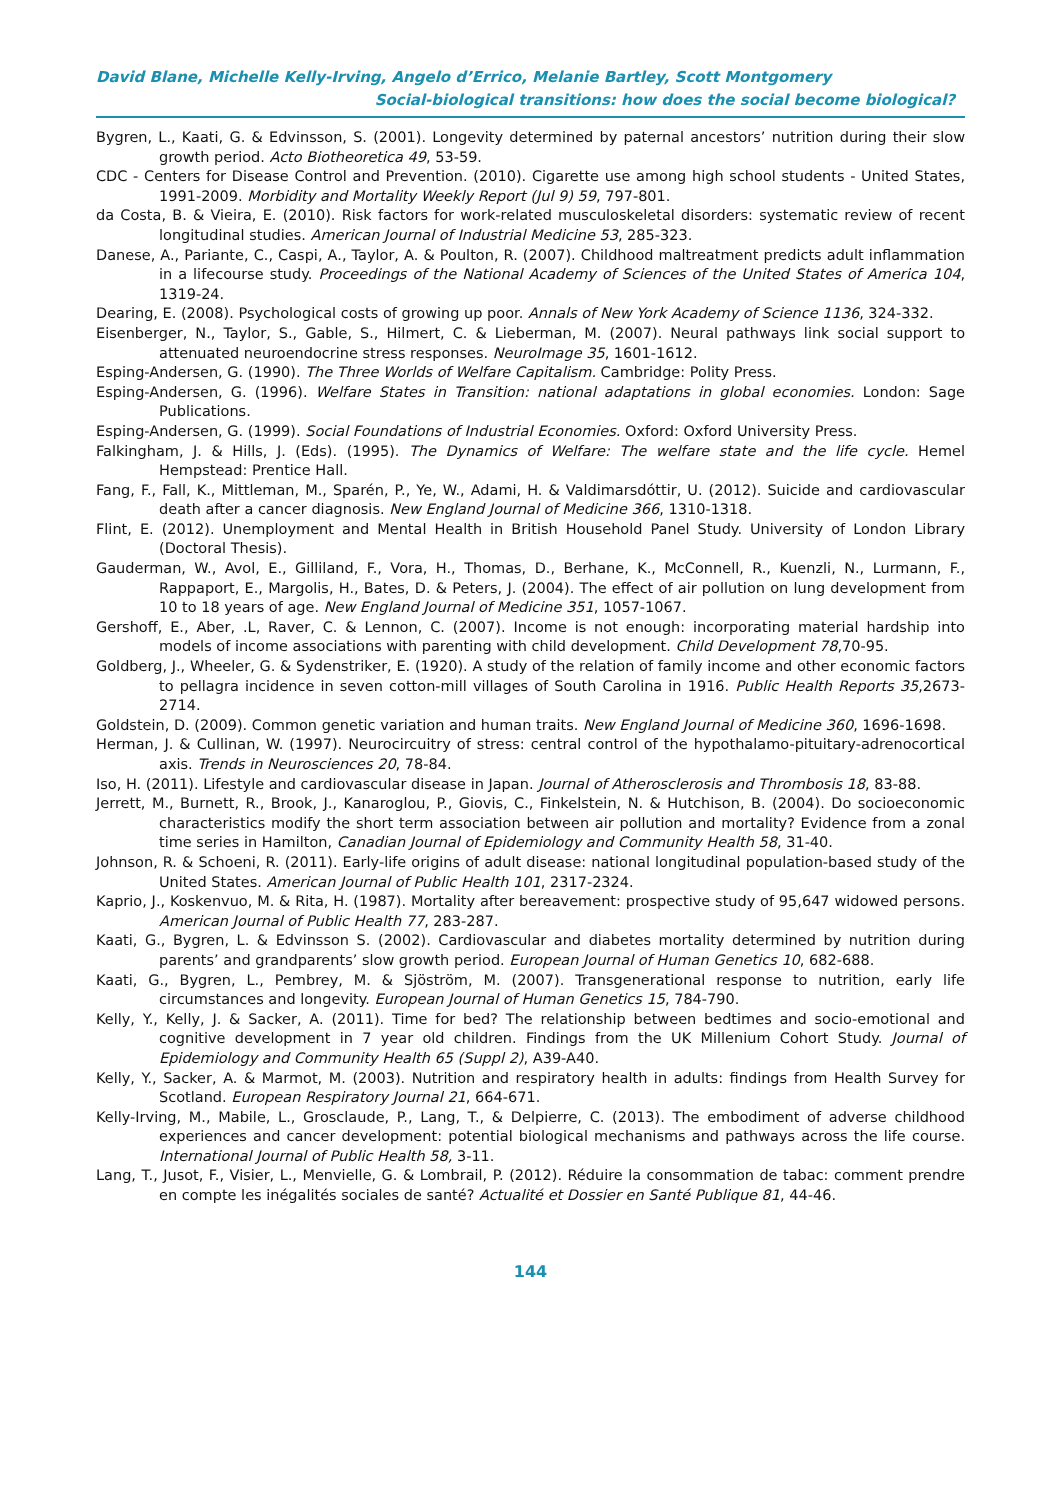David Blane, Michelle Kelly-Irving, Angelo d’Errico, Melanie Bartley, Scott Montgomery
Social-biological transitions: how does the social become biological?
Bygren, L., Kaati, G. & Edvinsson, S. (2001). Longevity determined by paternal ancestors’ nutrition during their slow growth period. Acto Biotheoretica 49, 53-59.
CDC - Centers for Disease Control and Prevention. (2010). Cigarette use among high school students - United States, 1991-2009. Morbidity and Mortality Weekly Report (Jul 9) 59, 797-801.
da Costa, B. & Vieira, E. (2010). Risk factors for work-related musculoskeletal disorders: systematic review of recent longitudinal studies. American Journal of Industrial Medicine 53, 285-323.
Danese, A., Pariante, C., Caspi, A., Taylor, A. & Poulton, R. (2007). Childhood maltreatment predicts adult inflammation in a lifecourse study. Proceedings of the National Academy of Sciences of the United States of America 104, 1319-24.
Dearing, E. (2008). Psychological costs of growing up poor. Annals of New York Academy of Science 1136, 324-332.
Eisenberger, N., Taylor, S., Gable, S., Hilmert, C. & Lieberman, M. (2007). Neural pathways link social support to attenuated neuroendocrine stress responses. NeuroImage 35, 1601-1612.
Esping-Andersen, G. (1990). The Three Worlds of Welfare Capitalism. Cambridge: Polity Press.
Esping-Andersen, G. (1996). Welfare States in Transition: national adaptations in global economies. London: Sage Publications.
Esping-Andersen, G. (1999). Social Foundations of Industrial Economies. Oxford: Oxford University Press.
Falkingham, J. & Hills, J. (Eds). (1995). The Dynamics of Welfare: The welfare state and the life cycle. Hemel Hempstead: Prentice Hall.
Fang, F., Fall, K., Mittleman, M., Sparén, P., Ye, W., Adami, H. & Valdimarsdóttir, U. (2012). Suicide and cardiovascular death after a cancer diagnosis. New England Journal of Medicine 366, 1310-1318.
Flint, E. (2012). Unemployment and Mental Health in British Household Panel Study. University of London Library (Doctoral Thesis).
Gauderman, W., Avol, E., Gilliland, F., Vora, H., Thomas, D., Berhane, K., McConnell, R., Kuenzli, N., Lurmann, F., Rappaport, E., Margolis, H., Bates, D. & Peters, J. (2004). The effect of air pollution on lung development from 10 to 18 years of age. New England Journal of Medicine 351, 1057-1067.
Gershoff, E., Aber, .L, Raver, C. & Lennon, C. (2007). Income is not enough: incorporating material hardship into models of income associations with parenting with child development. Child Development 78,70-95.
Goldberg, J., Wheeler, G. & Sydenstriker, E. (1920). A study of the relation of family income and other economic factors to pellagra incidence in seven cotton-mill villages of South Carolina in 1916. Public Health Reports 35,2673-2714.
Goldstein, D. (2009). Common genetic variation and human traits. New England Journal of Medicine 360, 1696-1698.
Herman, J. & Cullinan, W. (1997). Neurocircuitry of stress: central control of the hypothalamo-pituitary-adrenocortical axis. Trends in Neurosciences 20, 78-84.
Iso, H. (2011). Lifestyle and cardiovascular disease in Japan. Journal of Atherosclerosis and Thrombosis 18, 83-88.
Jerrett, M., Burnett, R., Brook, J., Kanaroglou, P., Giovis, C., Finkelstein, N. & Hutchison, B. (2004). Do socioeconomic characteristics modify the short term association between air pollution and mortality? Evidence from a zonal time series in Hamilton, Canadian Journal of Epidemiology and Community Health 58, 31-40.
Johnson, R. & Schoeni, R. (2011). Early-life origins of adult disease: national longitudinal population-based study of the United States. American Journal of Public Health 101, 2317-2324.
Kaprio, J., Koskenvuo, M. & Rita, H. (1987). Mortality after bereavement: prospective study of 95,647 widowed persons. American Journal of Public Health 77, 283-287.
Kaati, G., Bygren, L. & Edvinsson S. (2002). Cardiovascular and diabetes mortality determined by nutrition during parents’ and grandparents’ slow growth period. European Journal of Human Genetics 10, 682-688.
Kaati, G., Bygren, L., Pembrey, M. & Sjöström, M. (2007). Transgenerational response to nutrition, early life circumstances and longevity. European Journal of Human Genetics 15, 784-790.
Kelly, Y., Kelly, J. & Sacker, A. (2011). Time for bed? The relationship between bedtimes and socio-emotional and cognitive development in 7 year old children. Findings from the UK Millenium Cohort Study. Journal of Epidemiology and Community Health 65 (Suppl 2), A39-A40.
Kelly, Y., Sacker, A. & Marmot, M. (2003). Nutrition and respiratory health in adults: findings from Health Survey for Scotland. European Respiratory Journal 21, 664-671.
Kelly-Irving, M., Mabile, L., Grosclaude, P., Lang, T., & Delpierre, C. (2013). The embodiment of adverse childhood experiences and cancer development: potential biological mechanisms and pathways across the life course. International Journal of Public Health 58, 3-11.
Lang, T., Jusot, F., Visier, L., Menvielle, G. & Lombrail, P. (2012). Réduire la consommation de tabac: comment prendre en compte les inégalités sociales de santé? Actualité et Dossier en Santé Publique 81, 44-46.
144